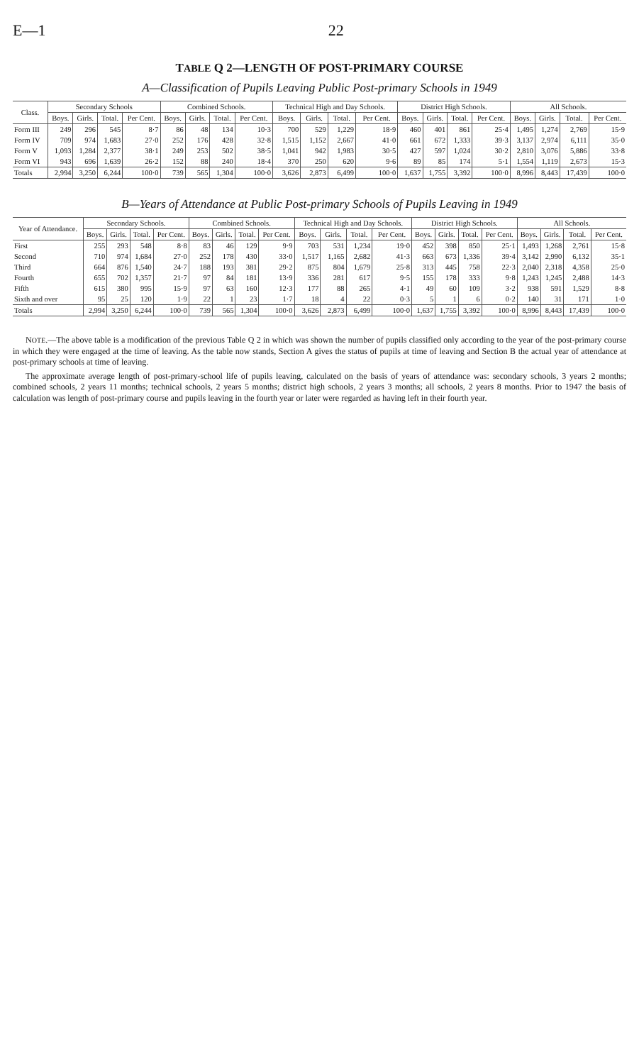E—1 22
TABLE Q 2—LENGTH OF POST-PRIMARY COURSE
A—Classification of Pupils Leaving Public Post-primary Schools in 1949
| Class. | Secondary Schools | | | | Combined Schools. | | | | Technical High and Day Schools. | | | | District High Schools. | | | | All Schools. | | | |
| --- | --- | --- | --- | --- | --- | --- | --- | --- | --- | --- | --- | --- | --- | --- | --- | --- | --- | --- | --- | --- |
| | Boys. | Girls. | Total. | Per Cent. | Boys. | Girls. | Total. | Per Cent. | Boys. | Girls. | Total. | Per Cent. | Boys. | Girls. | Total. | Per Cent. | Boys. | Girls. | Total. | Per Cent. |
| Form III | 249 | 296 | 545 | 8·7 | 86 | 48 | 134 | 10·3 | 700 | 529 | 1,229 | 18·9 | 460 | 401 | 861 | 25·4 | 1,495 | 1,274 | 2,769 | 15·9 |
| Form IV | 709 | 974 | 1,683 | 27·0 | 252 | 176 | 428 | 32·8 | 1,515 | 1,152 | 2,667 | 41·0 | 661 | 672 | 1,333 | 39·3 | 3,137 | 2,974 | 6,111 | 35·0 |
| Form V | 1,093 | 1,284 | 2,377 | 38·1 | 249 | 253 | 502 | 38·5 | 1,041 | 942 | 1,983 | 30·5 | 427 | 597 | 1,024 | 30·2 | 2,810 | 3,076 | 5,886 | 33·8 |
| Form VI | 943 | 696 | 1,639 | 26·2 | 152 | 88 | 240 | 18·4 | 370 | 250 | 620 | 9·6 | 89 | 85 | 174 | 5·1 | 1,554 | 1,119 | 2,673 | 15·3 |
| Totals | 2,994 | 3,250 | 6,244 | 100·0 | 739 | 565 | 1,304 | 100·0 | 3,626 | 2,873 | 6,499 | 100·0 | 1,637 | 1,755 | 3,392 | 100·0 | 8,996 | 8,443 | 17,439 | 100·0 |
B—Years of Attendance at Public Post-primary Schools of Pupils Leaving in 1949
| Year of Attendance. | Secondary Schools. | | | | Combined Schools. | | | | Technical High and Day Schools. | | | | District High Schools. | | | | All Schools. | | | |
| --- | --- | --- | --- | --- | --- | --- | --- | --- | --- | --- | --- | --- | --- | --- | --- | --- | --- | --- | --- | --- |
| | Boys. | Girls. | Total. | Per Cent. | Boys. | Girls. | Total. | Per Cent. | Boys. | Girls. | Total. | Per Cent. | Boys. | Girls. | Total. | Per Cent. | Boys. | Girls. | Total. | Per Cent. |
| First | 255 | 293 | 548 | 8·8 | 83 | 46 | 129 | 9·9 | 703 | 531 | 1,234 | 19·0 | 452 | 398 | 850 | 25·1 | 1,493 | 1,268 | 2,761 | 15·8 |
| Second | 710 | 974 | 1,684 | 27·0 | 252 | 178 | 430 | 33·0 | 1,517 | 1,165 | 2,682 | 41·3 | 663 | 673 | 1,336 | 39·4 | 3,142 | 2,990 | 6,132 | 35·1 |
| Third | 664 | 876 | 1,540 | 24·7 | 188 | 193 | 381 | 29·2 | 875 | 804 | 1,679 | 25·8 | 313 | 445 | 758 | 22·3 | 2,040 | 2,318 | 4,358 | 25·0 |
| Fourth | 655 | 702 | 1,357 | 21·7 | 97 | 84 | 181 | 13·9 | 336 | 281 | 617 | 9·5 | 155 | 178 | 333 | 9·8 | 1,243 | 1,245 | 2,488 | 14·3 |
| Fifth | 615 | 380 | 995 | 15·9 | 97 | 63 | 160 | 12·3 | 177 | 88 | 265 | 4·1 | 49 | 60 | 109 | 3·2 | 938 | 591 | 1,529 | 8·8 |
| Sixth and over | 95 | 25 | 120 | 1·9 | 22 | 1 | 23 | 1·7 | 18 | 4 | 22 | 0·3 | 5 | 1 | 6 | 0·2 | 140 | 31 | 171 | 1·0 |
| Totals | 2,994 | 3,250 | 6,244 | 100·0 | 739 | 565 | 1,304 | 100·0 | 3,626 | 2,873 | 6,499 | 100·0 | 1,637 | 1,755 | 3,392 | 100·0 | 8,996 | 8,443 | 17,439 | 100·0 |
NOTE.—The above table is a modification of the previous Table Q 2 in which was shown the number of pupils classified only according to the year of the post-primary course in which they were engaged at the time of leaving. As the table now stands, Section A gives the status of pupils at time of leaving and Section B the actual year of attendance at post-primary schools at time of leaving.
The approximate average length of post-primary-school life of pupils leaving, calculated on the basis of years of attendance was: secondary schools, 3 years 2 months; combined schools, 2 years 11 months; technical schools, 2 years 5 months; district high schools, 2 years 3 months; all schools, 2 years 8 months. Prior to 1947 the basis of calculation was length of post-primary course and pupils leaving in the fourth year or later were regarded as having left in their fourth year.